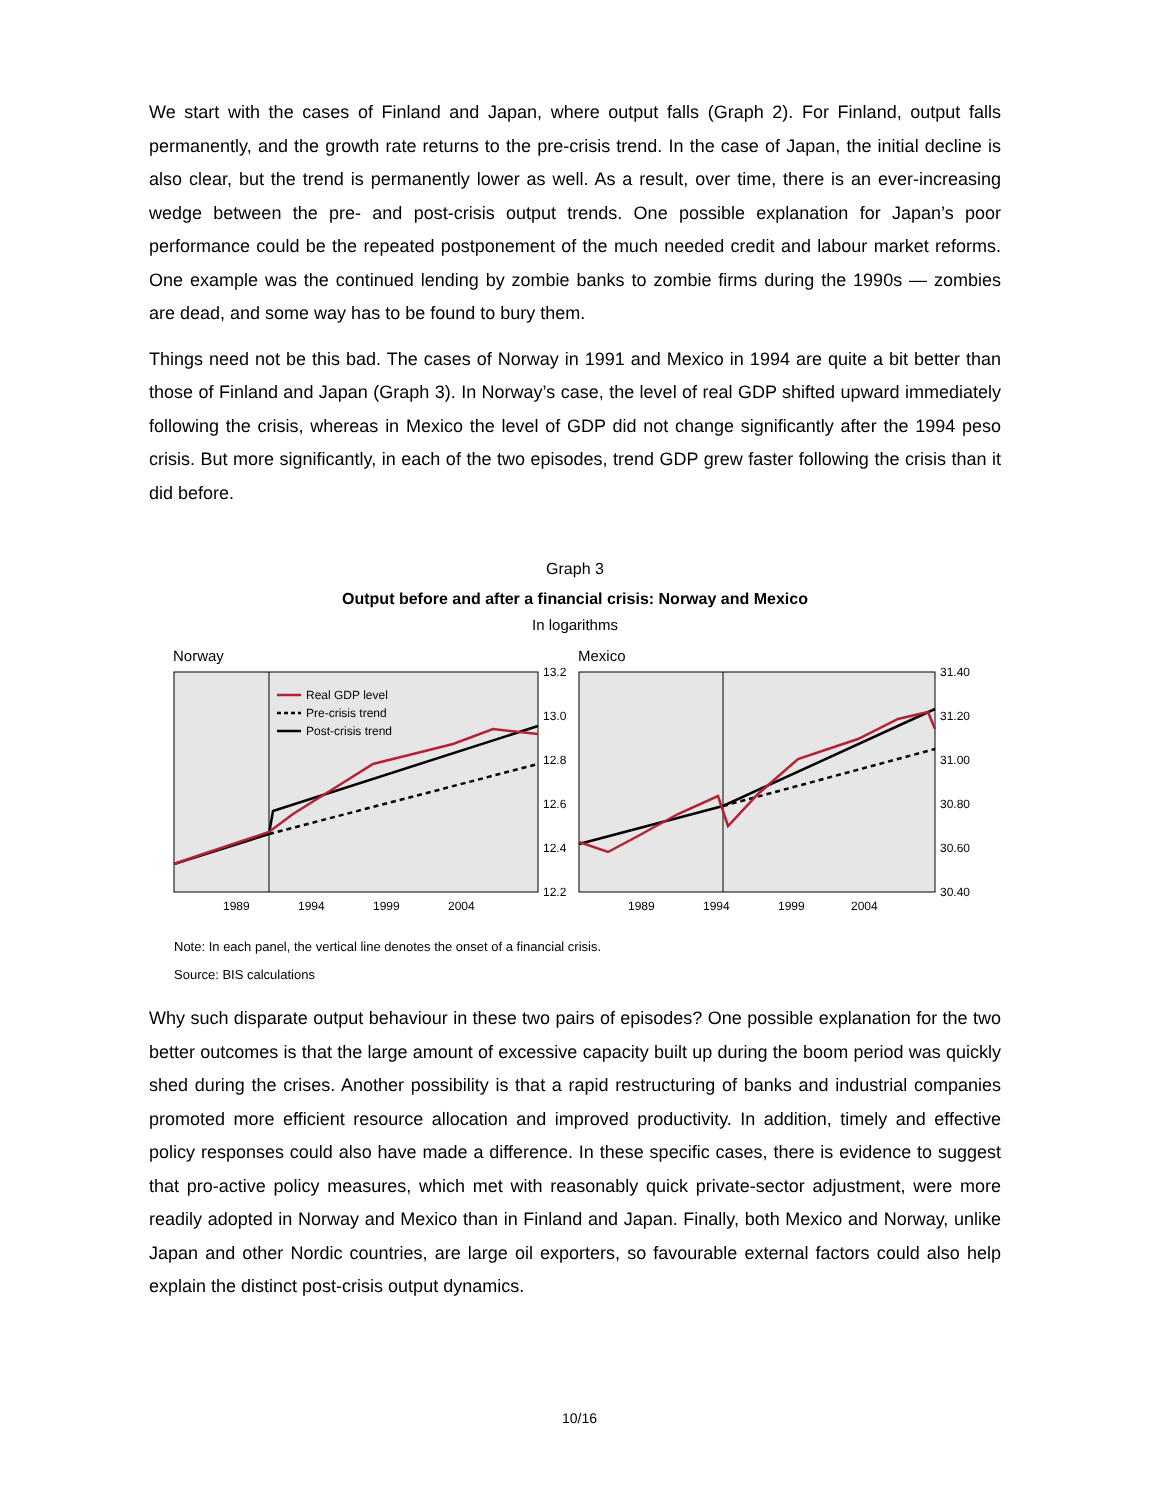We start with the cases of Finland and Japan, where output falls (Graph 2). For Finland, output falls permanently, and the growth rate returns to the pre-crisis trend. In the case of Japan, the initial decline is also clear, but the trend is permanently lower as well. As a result, over time, there is an ever-increasing wedge between the pre- and post-crisis output trends. One possible explanation for Japan’s poor performance could be the repeated postponement of the much needed credit and labour market reforms. One example was the continued lending by zombie banks to zombie firms during the 1990s — zombies are dead, and some way has to be found to bury them.
Things need not be this bad. The cases of Norway in 1991 and Mexico in 1994 are quite a bit better than those of Finland and Japan (Graph 3). In Norway’s case, the level of real GDP shifted upward immediately following the crisis, whereas in Mexico the level of GDP did not change significantly after the 1994 peso crisis. But more significantly, in each of the two episodes, trend GDP grew faster following the crisis than it did before.
Graph 3
Output before and after a financial crisis: Norway and Mexico
In logarithms
Norway
13.2
13.0
12.8
12.6
12.4
12.2
1989
1994
1999
2004
Real GDP level
Pre-crisis trend
Post-crisis trend
Mexico
31.40
31.20
31.00
30.80
30.60
30.40
1989
1994
1999
2004
Note: In each panel, the vertical line denotes the onset of a financial crisis.
Source: BIS calculations
Why such disparate output behaviour in these two pairs of episodes? One possible explanation for the two better outcomes is that the large amount of excessive capacity built up during the boom period was quickly shed during the crises. Another possibility is that a rapid restructuring of banks and industrial companies promoted more efficient resource allocation and improved productivity. In addition, timely and effective policy responses could also have made a difference. In these specific cases, there is evidence to suggest that pro-active policy measures, which met with reasonably quick private-sector adjustment, were more readily adopted in Norway and Mexico than in Finland and Japan. Finally, both Mexico and Norway, unlike Japan and other Nordic countries, are large oil exporters, so favourable external factors could also help explain the distinct post-crisis output dynamics.
10/16